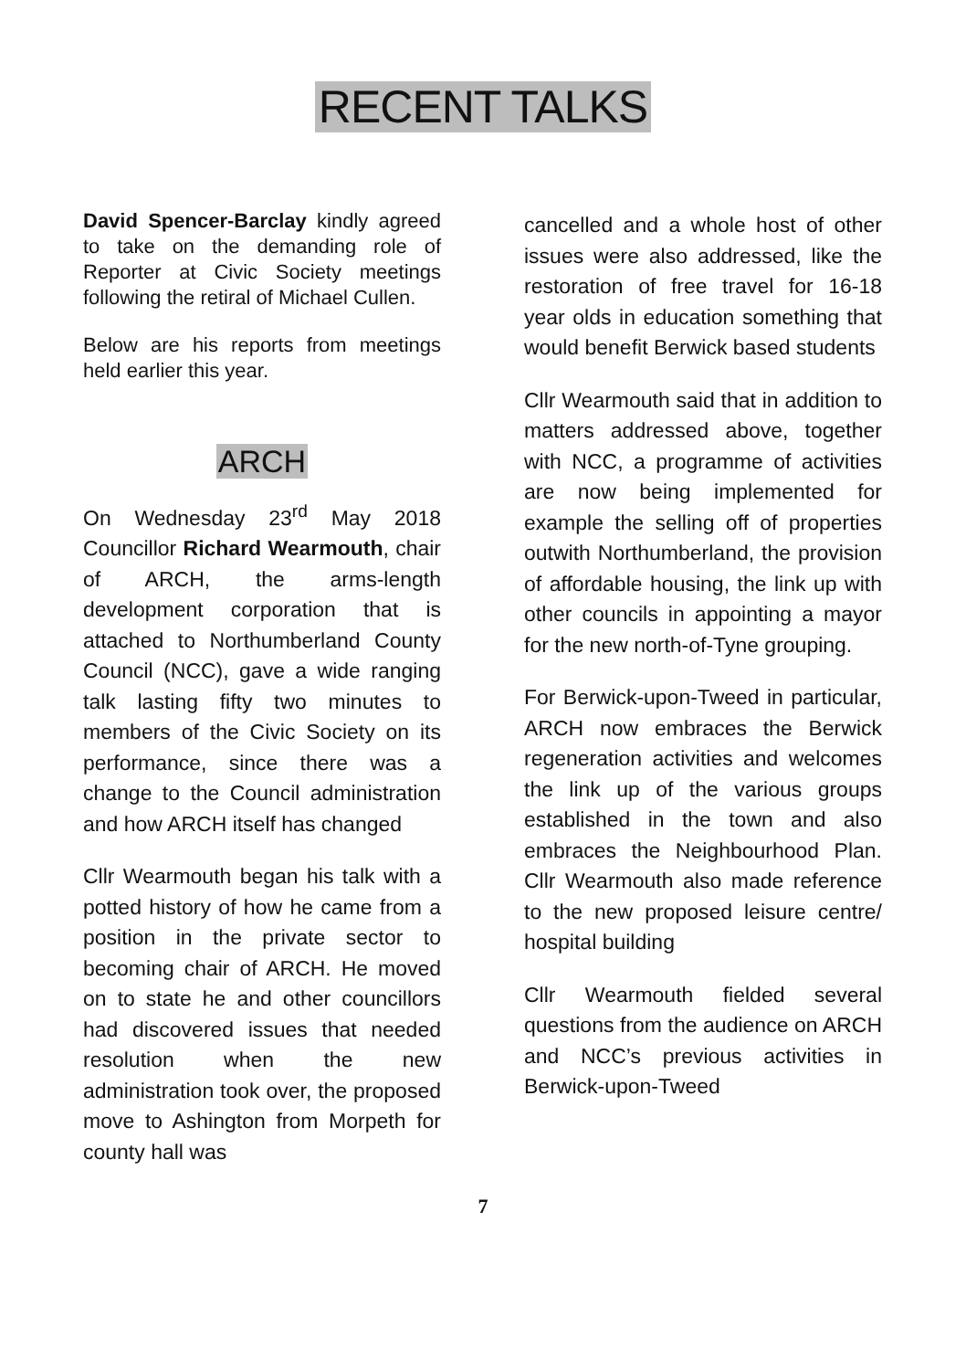RECENT TALKS
David Spencer-Barclay kindly agreed to take on the demanding role of Reporter at Civic Society meetings following the retiral of Michael Cullen.
Below are his reports from meetings held earlier this year.
ARCH
On Wednesday 23<sup>rd</sup> May 2018 Councillor Richard Wearmouth, chair of ARCH, the arms-length development corporation that is attached to Northumberland County Council (NCC), gave a wide ranging talk lasting fifty two minutes to members of the Civic Society on its performance, since there was a change to the Council administration and how ARCH itself has changed
Cllr Wearmouth began his talk with a potted history of how he came from a position in the private sector to becoming chair of ARCH. He moved on to state he and other councillors had discovered issues that needed resolution when the new administration took over, the proposed move to Ashington from Morpeth for county hall was
cancelled and a whole host of other issues were also addressed, like the restoration of free travel for 16-18 year olds in education something that would benefit Berwick based students
Cllr Wearmouth said that in addition to matters addressed above, together with NCC, a programme of activities are now being implemented for example the selling off of properties outwith Northumberland, the provision of affordable housing, the link up with other councils in appointing a mayor for the new north-of-Tyne grouping.
For Berwick-upon-Tweed in particular, ARCH now embraces the Berwick regeneration activities and welcomes the link up of the various groups established in the town and also embraces the Neighbourhood Plan. Cllr Wearmouth also made reference to the new proposed leisure centre/ hospital building
Cllr Wearmouth fielded several questions from the audience on ARCH and NCC’s previous activities in Berwick-upon-Tweed
7